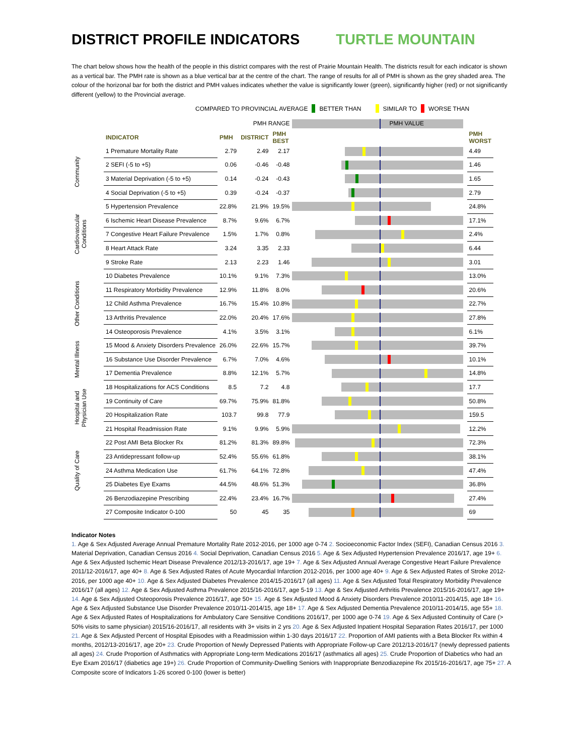DISTRICT PROFILE INDICATORS TURTLE MOUNTAIN
The chart below shows how the health of the people in this district compares with the rest of Prairie Mountain Health. The districts result for each indicator is shown as a vertical bar. The PMH rate is shown as a blue vertical bar at the centre of the chart. The range of results for all of PMH is shown as the grey shaded area. The colour of the horizonal bar for both the district and PMH values indicates whether the value is significantly lower (green), significantly higher (red) or not significantly different (yellow) to the Provincial average.
COMPARED TO PROVINCIAL AVERAGE BETTER THAN SIMILAR TO WORSE THAN
| | PMH RANGE | | | | PMH VALUE | |
| | INDICATOR | PMH | DISTRICT | PMH BEST | | PMH WORST |
| Community | 1 Premature Mortality Rate | 2.79 | 2.49 | 2.17 | | 4.49 |
| | 2 SEFI (-5 to +5) | 0.06 | -0.46 | -0.48 | | 1.46 |
| | 3 Material Deprivation (-5 to +5) | 0.14 | -0.24 | -0.43 | | 1.65 |
| | 4 Social Deprivation (-5 to +5) | 0.39 | -0.24 | -0.37 | | 2.79 |
| Cardiovascular Conditions | 5 Hypertension Prevalence | 22.8% | 21.9% | 19.5% | | 24.8% |
| | 6 Ischemic Heart Disease Prevalence | 8.7% | 9.6% | 6.7% | | 17.1% |
| | 7 Congestive Heart Failure Prevalence | 1.5% | 1.7% | 0.8% | | 2.4% |
| | 8 Heart Attack Rate | 3.24 | 3.35 | 2.33 | | 6.44 |
| | 9 Stroke Rate | 2.13 | 2.23 | 1.46 | | 3.01 |
| Other Conditions | 10 Diabetes Prevalence | 10.1% | 9.1% | 7.3% | | 13.0% |
| | 11 Respiratory Morbidity Prevalence | 12.9% | 11.8% | 8.0% | | 20.6% |
| | 12 Child Asthma Prevalence | 16.7% | 15.4% | 10.8% | | 22.7% |
| | 13 Arthritis Prevalence | 22.0% | 20.4% | 17.6% | | 27.8% |
| | 14 Osteoporosis Prevalence | 4.1% | 3.5% | 3.1% | | 6.1% |
| Mental Illness | 15 Mood & Anxiety Disorders Prevalence | 26.0% | 22.6% | 15.7% | | 39.7% |
| | 16 Substance Use Disorder Prevalence | 6.7% | 7.0% | 4.6% | | 10.1% |
| | 17 Dementia Prevalence | 8.8% | 12.1% | 5.7% | | 14.8% |
| Hospital and Physician Use | 18 Hospitalizations for ACS Conditions | 8.5 | 7.2 | 4.8 | | 17.7 |
| | 19 Continuity of Care | 69.7% | 75.9% | 81.8% | | 50.8% |
| | 20 Hospitalization Rate | 103.7 | 99.8 | 77.9 | | 159.5 |
| | 21 Hospital Readmission Rate | 9.1% | 9.9% | 5.9% | | 12.2% |
| Quality of Care | 22 Post AMI Beta Blocker Rx | 81.2% | 81.3% | 89.8% | | 72.3% |
| | 23 Antidepressant follow-up | 52.4% | 55.6% | 61.8% | | 38.1% |
| | 24 Asthma Medication Use | 61.7% | 64.1% | 72.8% | | 47.4% |
| | 25 Diabetes Eye Exams | 44.5% | 48.6% | 51.3% | | 36.8% |
| | 26 Benzodiazepine Prescribing | 22.4% | 23.4% | 16.7% | | 27.4% |
| | 27 Composite Indicator 0-100 | 50 | 45 | 35 | | 69 |
Indicator Notes
1. Age & Sex Adjusted Average Annual Premature Mortality Rate 2012-2016, per 1000 age 0-74 2. Socioeconomic Factor Index (SEFI), Canadian Census 2016 3. Material Deprivation, Canadian Census 2016 4. Social Deprivation, Canadian Census 2016 5. Age & Sex Adjusted Hypertension Prevalence 2016/17, age 19+ 6. Age & Sex Adjusted Ischemic Heart Disease Prevalence 2012/13-2016/17, age 19+ 7. Age & Sex Adjusted Annual Average Congestive Heart Failure Prevalence 2011/12-2016/17, age 40+ 8. Age & Sex Adjusted Rates of Acute Myocardial Infarction 2012-2016, per 1000 age 40+ 9. Age & Sex Adjusted Rates of Stroke 2012-2016, per 1000 age 40+ 10. Age & Sex Adjusted Diabetes Prevalence 2014/15-2016/17 (all ages) 11. Age & Sex Adjusted Total Respiratory Morbidity Prevalence 2016/17 (all ages) 12. Age & Sex Adjusted Asthma Prevalence 2015/16-2016/17, age 5-19 13. Age & Sex Adjusted Arthritis Prevalence 2015/16-2016/17, age 19+ 14. Age & Sex Adjusted Osteoporosis Prevalence 2016/17, age 50+ 15. Age & Sex Adjusted Mood & Anxiety Disorders Prevalence 2010/11-2014/15, age 18+ 16. Age & Sex Adjusted Substance Use Disorder Prevalence 2010/11-2014/15, age 18+ 17. Age & Sex Adjusted Dementia Prevalence 2010/11-2014/15, age 55+ 18. Age & Sex Adjusted Rates of Hospitalizations for Ambulatory Care Sensitive Conditions 2016/17, per 1000 age 0-74 19. Age & Sex Adjusted Continuity of Care (> 50% visits to same physician) 2015/16-2016/17, all residents with 3+ visits in 2 yrs 20. Age & Sex Adjusted Inpatient Hospital Separation Rates 2016/17, per 1000 21. Age & Sex Adjusted Percent of Hospital Episodes with a Readmission within 1-30 days 2016/17 22. Proportion of AMI patients with a Beta Blocker Rx within 4 months, 2012/13-2016/17, age 20+ 23. Crude Proportion of Newly Depressed Patients with Appropriate Follow-up Care 2012/13-2016/17 (newly depressed patients all ages) 24. Crude Proportion of Asthmatics with Appropriate Long-term Medications 2016/17 (asthmatics all ages) 25. Crude Proportion of Diabetics who had an Eye Exam 2016/17 (diabetics age 19+) 26. Crude Proportion of Community-Dwelling Seniors with Inappropriate Benzodiazepine Rx 2015/16-2016/17, age 75+ 27. A Composite score of Indicators 1-26 scored 0-100 (lower is better)